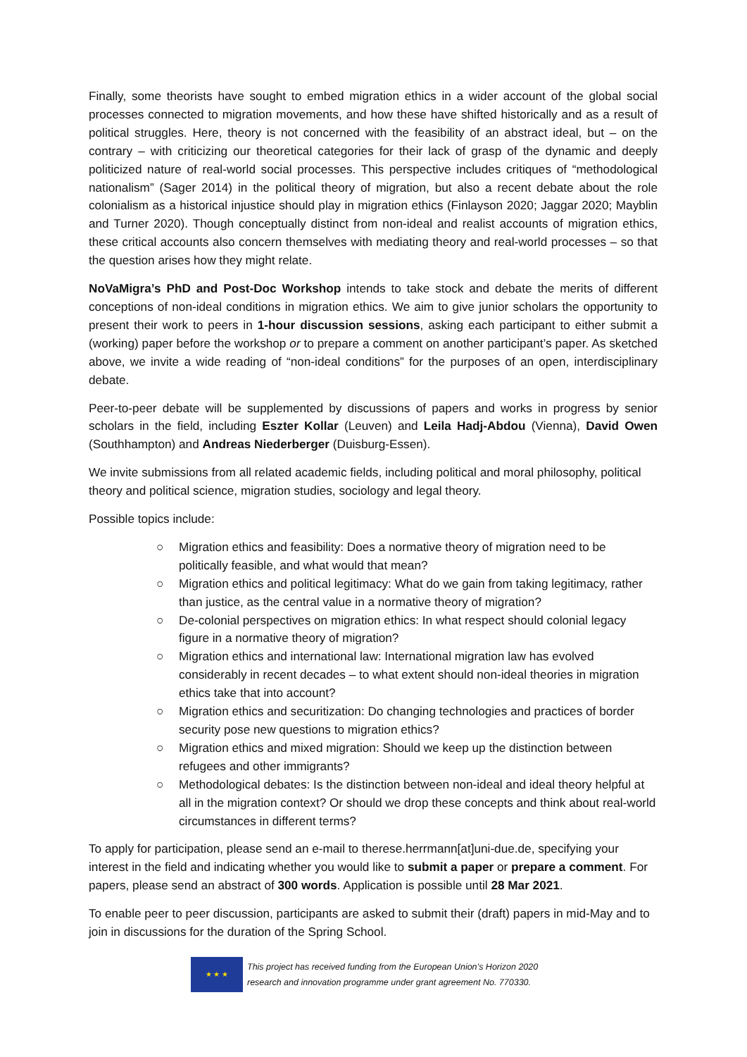Finally, some theorists have sought to embed migration ethics in a wider account of the global social processes connected to migration movements, and how these have shifted historically and as a result of political struggles. Here, theory is not concerned with the feasibility of an abstract ideal, but – on the contrary – with criticizing our theoretical categories for their lack of grasp of the dynamic and deeply politicized nature of real-world social processes. This perspective includes critiques of “methodological nationalism” (Sager 2014) in the political theory of migration, but also a recent debate about the role colonialism as a historical injustice should play in migration ethics (Finlayson 2020; Jaggar 2020; Mayblin and Turner 2020). Though conceptually distinct from non-ideal and realist accounts of migration ethics, these critical accounts also concern themselves with mediating theory and real-world processes – so that the question arises how they might relate.
NoVaMigra’s PhD and Post-Doc Workshop intends to take stock and debate the merits of different conceptions of non-ideal conditions in migration ethics. We aim to give junior scholars the opportunity to present their work to peers in 1-hour discussion sessions, asking each participant to either submit a (working) paper before the workshop or to prepare a comment on another participant’s paper. As sketched above, we invite a wide reading of “non-ideal conditions” for the purposes of an open, interdisciplinary debate.
Peer-to-peer debate will be supplemented by discussions of papers and works in progress by senior scholars in the field, including Eszter Kollar (Leuven) and Leila Hadj-Abdou (Vienna), David Owen (Southhampton) and Andreas Niederberger (Duisburg-Essen).
We invite submissions from all related academic fields, including political and moral philosophy, political theory and political science, migration studies, sociology and legal theory.
Possible topics include:
○ Migration ethics and feasibility: Does a normative theory of migration need to be politically feasible, and what would that mean?
○ Migration ethics and political legitimacy: What do we gain from taking legitimacy, rather than justice, as the central value in a normative theory of migration?
○ De-colonial perspectives on migration ethics: In what respect should colonial legacy figure in a normative theory of migration?
○ Migration ethics and international law: International migration law has evolved considerably in recent decades – to what extent should non-ideal theories in migration ethics take that into account?
○ Migration ethics and securitization: Do changing technologies and practices of border security pose new questions to migration ethics?
○ Migration ethics and mixed migration: Should we keep up the distinction between refugees and other immigrants?
○ Methodological debates: Is the distinction between non-ideal and ideal theory helpful at all in the migration context? Or should we drop these concepts and think about real-world circumstances in different terms?
To apply for participation, please send an e-mail to therese.herrmann[at]uni-due.de, specifying your interest in the field and indicating whether you would like to submit a paper or prepare a comment. For papers, please send an abstract of 300 words. Application is possible until 28 Mar 2021.
To enable peer to peer discussion, participants are asked to submit their (draft) papers in mid-May and to join in discussions for the duration of the Spring School.
★ ★ ★
This project has received funding from the European Union’s Horizon 2020
research and innovation programme under grant agreement No. 770330.